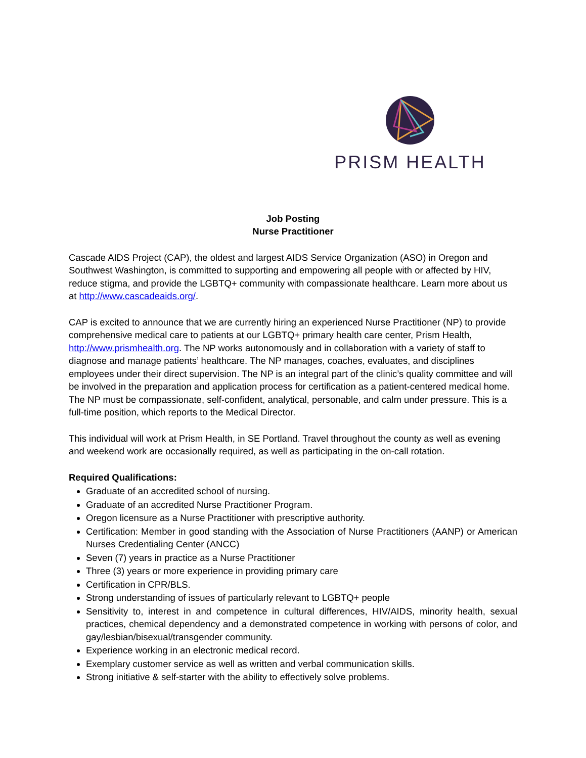PRISM HEALTH
Job Posting
Nurse Practitioner
Cascade AIDS Project (CAP), the oldest and largest AIDS Service Organization (ASO) in Oregon and Southwest Washington, is committed to supporting and empowering all people with or affected by HIV, reduce stigma, and provide the LGBTQ+ community with compassionate healthcare. Learn more about us at http://www.cascadeaids.org/.
CAP is excited to announce that we are currently hiring an experienced Nurse Practitioner (NP) to provide comprehensive medical care to patients at our LGBTQ+ primary health care center, Prism Health, http://www.prismhealth.org. The NP works autonomously and in collaboration with a variety of staff to diagnose and manage patients’ healthcare. The NP manages, coaches, evaluates, and disciplines employees under their direct supervision. The NP is an integral part of the clinic’s quality committee and will be involved in the preparation and application process for certification as a patient-centered medical home. The NP must be compassionate, self-confident, analytical, personable, and calm under pressure. This is a full-time position, which reports to the Medical Director.
This individual will work at Prism Health, in SE Portland. Travel throughout the county as well as evening and weekend work are occasionally required, as well as participating in the on-call rotation.
Required Qualifications:
Graduate of an accredited school of nursing.
Graduate of an accredited Nurse Practitioner Program.
Oregon licensure as a Nurse Practitioner with prescriptive authority.
Certification: Member in good standing with the Association of Nurse Practitioners (AANP) or American Nurses Credentialing Center (ANCC)
Seven (7) years in practice as a Nurse Practitioner
Three (3) years or more experience in providing primary care
Certification in CPR/BLS.
Strong understanding of issues of particularly relevant to LGBTQ+ people
Sensitivity to, interest in and competence in cultural differences, HIV/AIDS, minority health, sexual practices, chemical dependency and a demonstrated competence in working with persons of color, and gay/lesbian/bisexual/transgender community.
Experience working in an electronic medical record.
Exemplary customer service as well as written and verbal communication skills.
Strong initiative & self-starter with the ability to effectively solve problems.